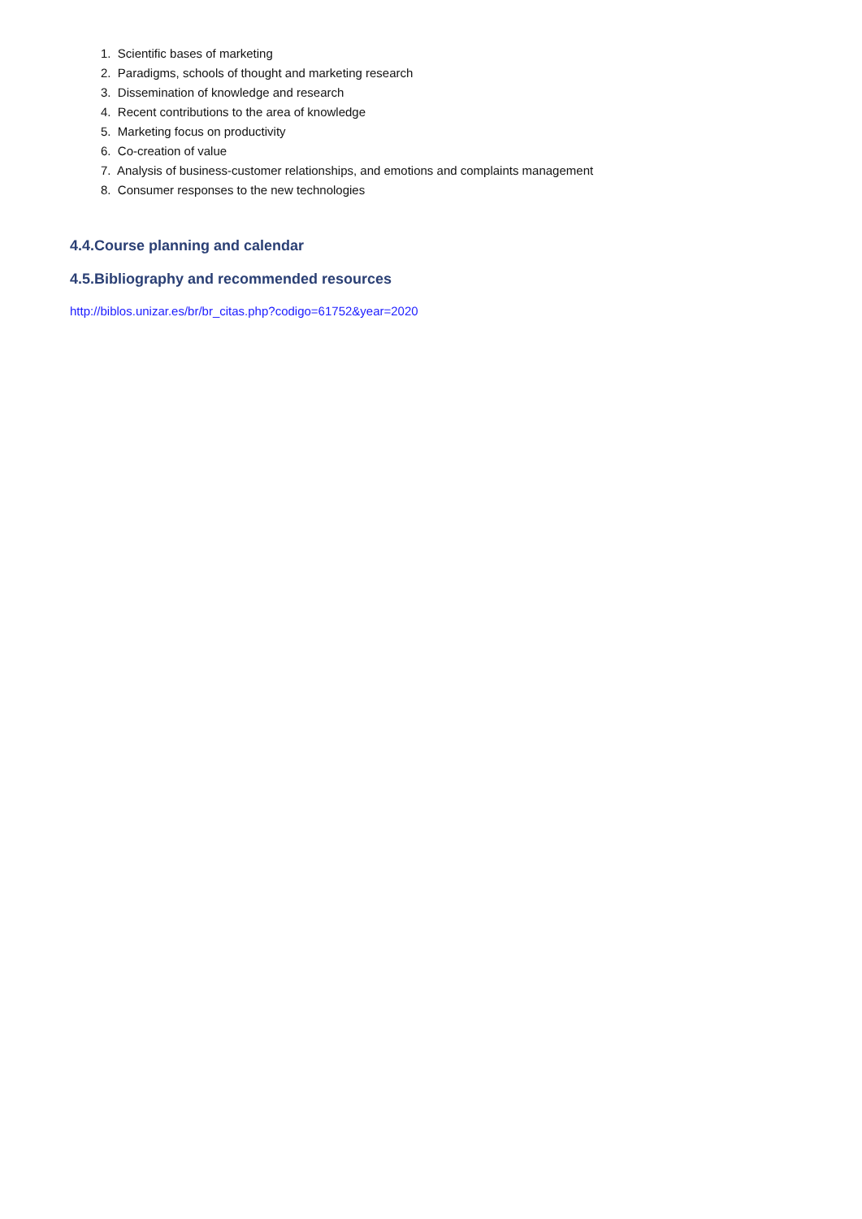1. Scientific bases of marketing
2. Paradigms, schools of thought and marketing research
3. Dissemination of knowledge and research
4. Recent contributions to the area of knowledge
5. Marketing focus on productivity
6. Co-creation of value
7. Analysis of business-customer relationships, and emotions and complaints management
8. Consumer responses to the new technologies
4.4.Course planning and calendar
4.5.Bibliography and recommended resources
http://biblos.unizar.es/br/br_citas.php?codigo=61752&year=2020